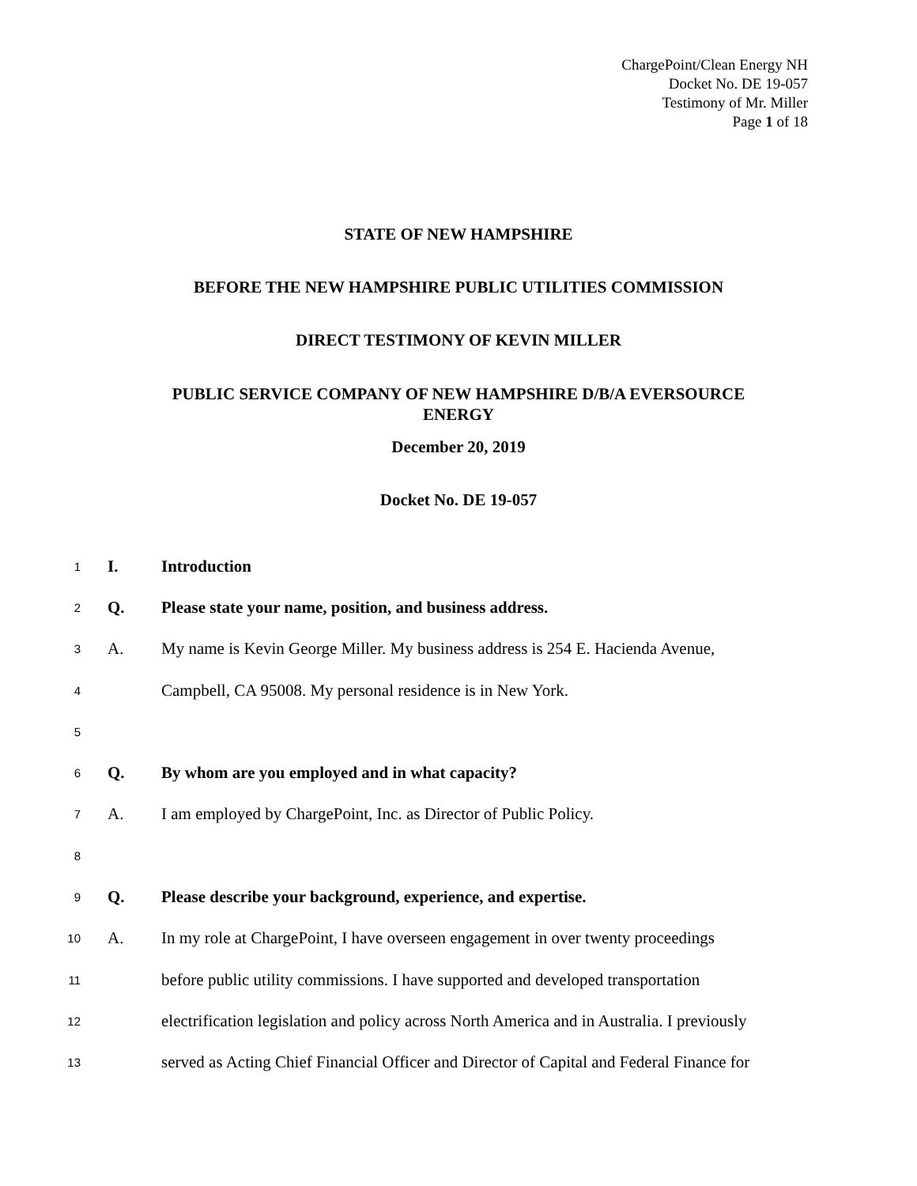ChargePoint/Clean Energy NH
Docket No. DE 19-057
Testimony of Mr. Miller
Page 1 of 18
STATE OF NEW HAMPSHIRE
BEFORE THE NEW HAMPSHIRE PUBLIC UTILITIES COMMISSION
DIRECT TESTIMONY OF KEVIN MILLER
PUBLIC SERVICE COMPANY OF NEW HAMPSHIRE D/B/A EVERSOURCE
ENERGY
December 20, 2019
Docket No. DE 19-057
1
I. Introduction
2
Q.
Please state your name, position, and business address.
3
A.
My name is Kevin George Miller. My business address is 254 E. Hacienda Avenue,
4
Campbell, CA 95008. My personal residence is in New York.
5
6
Q.
By whom are you employed and in what capacity?
7
A.
I am employed by ChargePoint, Inc. as Director of Public Policy.
8
9
Q.
Please describe your background, experience, and expertise.
10
A.
In my role at ChargePoint, I have overseen engagement in over twenty proceedings
11
before public utility commissions. I have supported and developed transportation
12
electrification legislation and policy across North America and in Australia. I previously
13
served as Acting Chief Financial Officer and Director of Capital and Federal Finance for